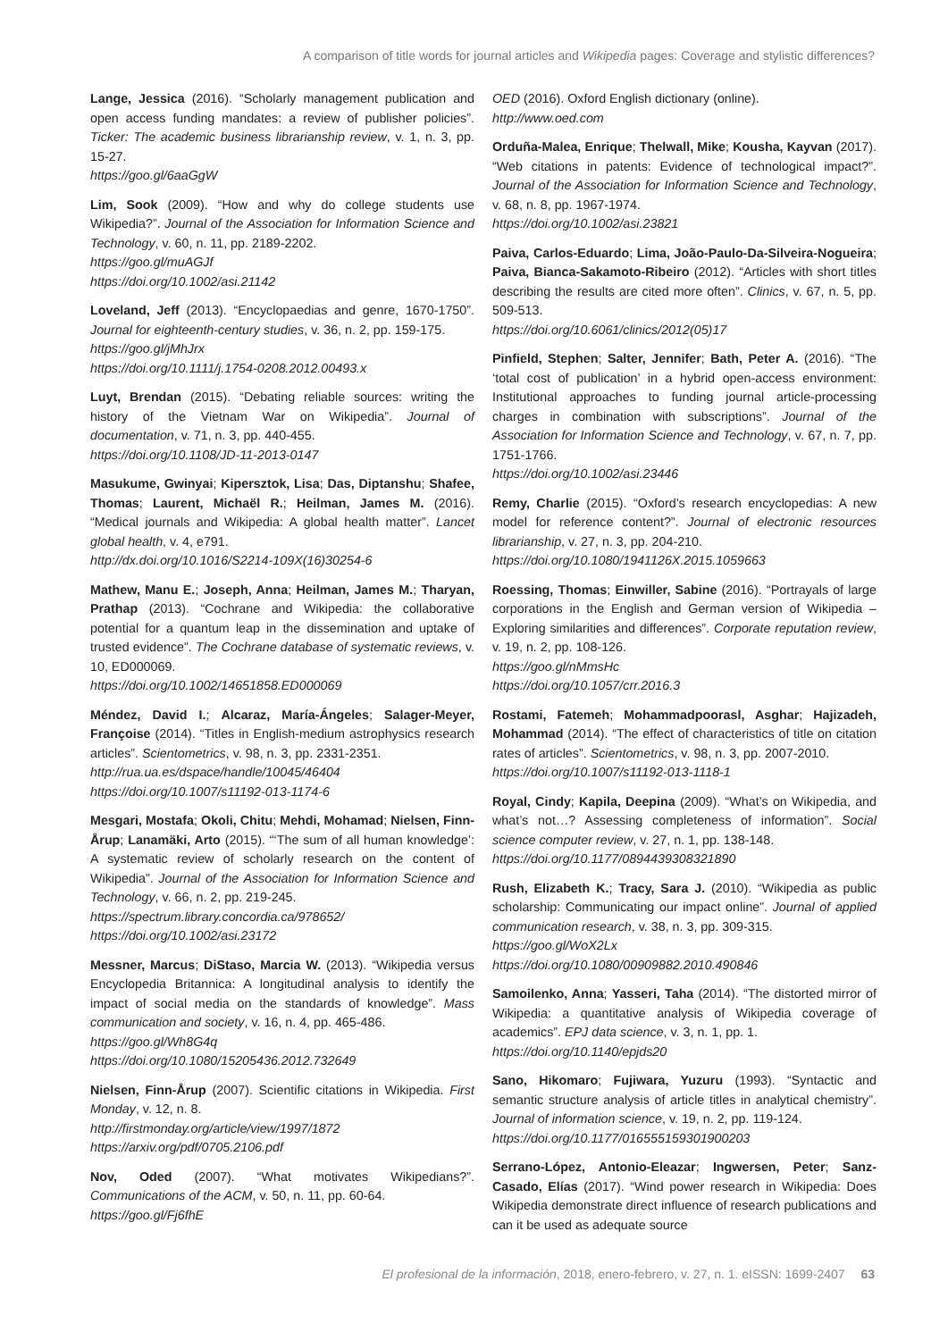A comparison of title words for journal articles and Wikipedia pages: Coverage and stylistic differences?
Lange, Jessica (2016). “Scholarly management publication and open access funding mandates: a review of publisher policies”. Ticker: The academic business librarianship review, v. 1, n. 3, pp. 15-27.
https://goo.gl/6aaGgW
Lim, Sook (2009). “How and why do college students use Wikipedia?”. Journal of the Association for Information Science and Technology, v. 60, n. 11, pp. 2189-2202.
https://goo.gl/muAGJf
https://doi.org/10.1002/asi.21142
Loveland, Jeff (2013). “Encyclopaedias and genre, 1670-1750”. Journal for eighteenth-century studies, v. 36, n. 2, pp. 159-175.
https://goo.gl/jMhJrx
https://doi.org/10.1111/j.1754-0208.2012.00493.x
Luyt, Brendan (2015). “Debating reliable sources: writing the history of the Vietnam War on Wikipedia”. Journal of documentation, v. 71, n. 3, pp. 440-455.
https://doi.org/10.1108/JD-11-2013-0147
Masukume, Gwinyai; Kipersztok, Lisa; Das, Diptanshu; Shafee, Thomas; Laurent, Michaël R.; Heilman, James M. (2016). “Medical journals and Wikipedia: A global health matter”. Lancet global health, v. 4, e791.
http://dx.doi.org/10.1016/S2214-109X(16)30254-6
Mathew, Manu E.; Joseph, Anna; Heilman, James M.; Tharyan, Prathap (2013). “Cochrane and Wikipedia: the collaborative potential for a quantum leap in the dissemination and uptake of trusted evidence”. The Cochrane database of systematic reviews, v. 10, ED000069.
https://doi.org/10.1002/14651858.ED000069
Méndez, David I.; Alcaraz, María-Ángeles; Salager-Meyer, Françoise (2014). “Titles in English-medium astrophysics research articles”. Scientometrics, v. 98, n. 3, pp. 2331-2351.
http://rua.ua.es/dspace/handle/10045/46404
https://doi.org/10.1007/s11192-013-1174-6
Mesgari, Mostafa; Okoli, Chitu; Mehdi, Mohamad; Nielsen, Finn-Årup; Lanamäki, Arto (2015). “‘The sum of all human knowledge’: A systematic review of scholarly research on the content of Wikipedia”. Journal of the Association for Information Science and Technology, v. 66, n. 2, pp. 219-245.
https://spectrum.library.concordia.ca/978652/
https://doi.org/10.1002/asi.23172
Messner, Marcus; DiStaso, Marcia W. (2013). “Wikipedia versus Encyclopedia Britannica: A longitudinal analysis to identify the impact of social media on the standards of knowledge”. Mass communication and society, v. 16, n. 4, pp. 465-486.
https://goo.gl/Wh8G4q
https://doi.org/10.1080/15205436.2012.732649
Nielsen, Finn-Årup (2007). Scientific citations in Wikipedia. First Monday, v. 12, n. 8.
http://firstmonday.org/article/view/1997/1872
https://arxiv.org/pdf/0705.2106.pdf
Nov, Oded (2007). “What motivates Wikipedians?”. Communications of the ACM, v. 50, n. 11, pp. 60-64.
https://goo.gl/Fj6fhE
OED (2016). Oxford English dictionary (online).
http://www.oed.com
Orduña-Malea, Enrique; Thelwall, Mike; Kousha, Kayvan (2017). “Web citations in patents: Evidence of technological impact?”. Journal of the Association for Information Science and Technology, v. 68, n. 8, pp. 1967-1974.
https://doi.org/10.1002/asi.23821
Paiva, Carlos-Eduardo; Lima, João-Paulo-Da-Silveira-Nogueira; Paiva, Bianca-Sakamoto-Ribeiro (2012). “Articles with short titles describing the results are cited more often”. Clinics, v. 67, n. 5, pp. 509-513.
https://doi.org/10.6061/clinics/2012(05)17
Pinfield, Stephen; Salter, Jennifer; Bath, Peter A. (2016). “The ‘total cost of publication’ in a hybrid open-access environment: Institutional approaches to funding journal article-processing charges in combination with subscriptions”. Journal of the Association for Information Science and Technology, v. 67, n. 7, pp. 1751-1766.
https://doi.org/10.1002/asi.23446
Remy, Charlie (2015). “Oxford’s research encyclopedias: A new model for reference content?”. Journal of electronic resources librarianship, v. 27, n. 3, pp. 204-210.
https://doi.org/10.1080/1941126X.2015.1059663
Roessing, Thomas; Einwiller, Sabine (2016). “Portrayals of large corporations in the English and German version of Wikipedia –Exploring similarities and differences”. Corporate reputation review, v. 19, n. 2, pp. 108-126.
https://goo.gl/nMmsHc
https://doi.org/10.1057/crr.2016.3
Rostami, Fatemeh; Mohammadpoorasl, Asghar; Hajizadeh, Mohammad (2014). “The effect of characteristics of title on citation rates of articles”. Scientometrics, v. 98, n. 3, pp. 2007-2010.
https://doi.org/10.1007/s11192-013-1118-1
Royal, Cindy; Kapila, Deepina (2009). “What’s on Wikipedia, and what’s not…? Assessing completeness of information”. Social science computer review, v. 27, n. 1, pp. 138-148.
https://doi.org/10.1177/0894439308321890
Rush, Elizabeth K.; Tracy, Sara J. (2010). “Wikipedia as public scholarship: Communicating our impact online”. Journal of applied communication research, v. 38, n. 3, pp. 309-315.
https://goo.gl/WoX2Lx
https://doi.org/10.1080/00909882.2010.490846
Samoilenko, Anna; Yasseri, Taha (2014). “The distorted mirror of Wikipedia: a quantitative analysis of Wikipedia coverage of academics”. EPJ data science, v. 3, n. 1, pp. 1.
https://doi.org/10.1140/epjds20
Sano, Hikomaro; Fujiwara, Yuzuru (1993). “Syntactic and semantic structure analysis of article titles in analytical chemistry”. Journal of information science, v. 19, n. 2, pp. 119-124.
https://doi.org/10.1177/016555159301900203
Serrano-López, Antonio-Eleazar; Ingwersen, Peter; Sanz-Casado, Elías (2017). “Wind power research in Wikipedia: Does Wikipedia demonstrate direct influence of research publications and can it be used as adequate source
El profesional de la información, 2018, enero-febrero, v. 27, n. 1. eISSN: 1699-2407 63